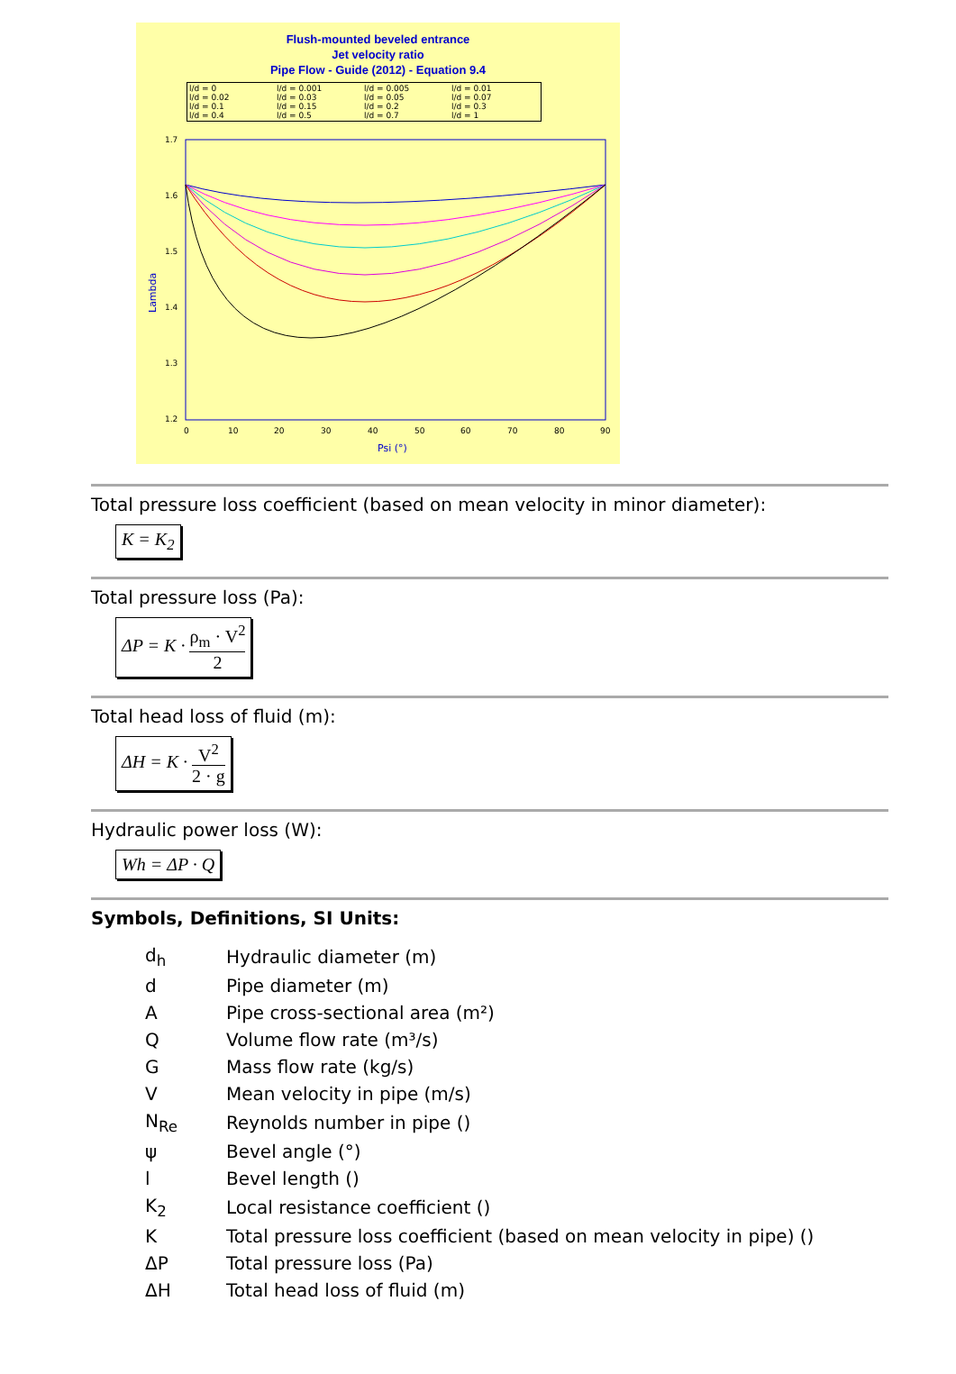Flush-mounted beveled entrance
Jet velocity ratio
Pipe Flow - Guide (2012) - Equation 9.4
l/d = 0 l/d = 0.001 l/d = 0.005 l/d = 0.01 l/d = 0.02 l/d = 0.03 l/d = 0.05 l/d = 0.07 l/d = 0.1 l/d = 0.15 l/d = 0.2 l/d = 0.3 l/d = 0.4 l/d = 0.5 l/d = 0.7 l/d = 1
Lambda
1.7
1.6
1.5
1.4
1.3
1.2
0
10
20
30
40
50
60
70
80
90
Psi (°)
Total pressure loss coefficient (based on mean velocity in minor diameter):
K = K<sub>2</sub>
Total pressure loss (Pa):
ΔP = K · ρ<sub>m</sub> · V<sup>2</sup> 2
Total head loss of fluid (m):
ΔH = K · V<sup>2</sup> 2 · g
Hydraulic power loss (W):
Wh = ΔP · Q
Symbols, Definitions, SI Units:
| d<sub>h</sub> | Hydraulic diameter (m) |
| d | Pipe diameter (m) |
| A | Pipe cross-sectional area (m²) |
| Q | Volume flow rate (m³/s) |
| G | Mass flow rate (kg/s) |
| V | Mean velocity in pipe (m/s) |
| N<sub>Re</sub> | Reynolds number in pipe () |
| ψ | Bevel angle (°) |
| l | Bevel length () |
| K<sub>2</sub> | Local resistance coefficient () |
| K | Total pressure loss coefficient (based on mean velocity in pipe) () |
| ΔP | Total pressure loss (Pa) |
| ΔH | Total head loss of fluid (m) |